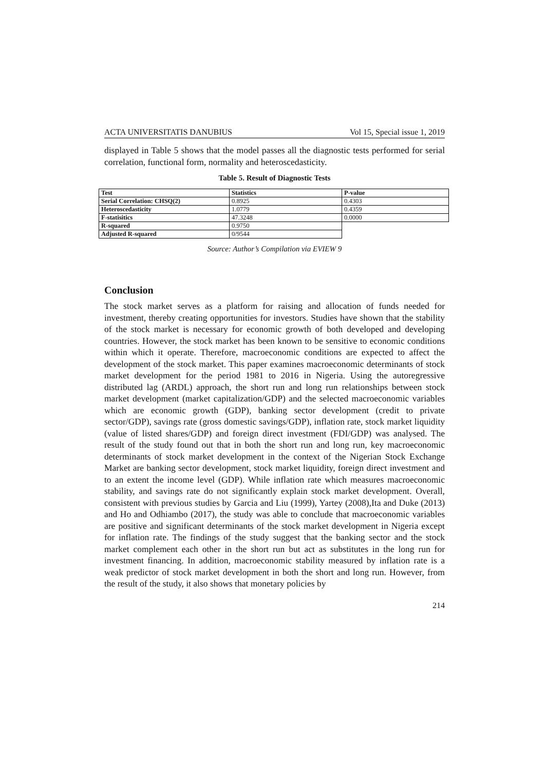ACTA UNIVERSITATIS DANUBIUS Vol 15, Special issue 1, 2019
displayed in Table 5 shows that the model passes all the diagnostic tests performed for serial correlation, functional form, normality and heteroscedasticity.
Table 5. Result of Diagnostic Tests
| Test | Statistics | P-value |
| --- | --- | --- |
| Serial Correlation: CHSQ(2) | 0.8925 | 0.4303 |
| Heteroscedasticity | 1.0779 | 0.4359 |
| F-statisitics | 47.3248 | 0.0000 |
| R-squared | 0.9750 | |
| Adjusted R-squared | 0/9544 | |
Source: Author’s Compilation via EVIEW 9
Conclusion
The stock market serves as a platform for raising and allocation of funds needed for investment, thereby creating opportunities for investors. Studies have shown that the stability of the stock market is necessary for economic growth of both developed and developing countries. However, the stock market has been known to be sensitive to economic conditions within which it operate. Therefore, macroeconomic conditions are expected to affect the development of the stock market. This paper examines macroeconomic determinants of stock market development for the period 1981 to 2016 in Nigeria. Using the autoregressive distributed lag (ARDL) approach, the short run and long run relationships between stock market development (market capitalization/GDP) and the selected macroeconomic variables which are economic growth (GDP), banking sector development (credit to private sector/GDP), savings rate (gross domestic savings/GDP), inflation rate, stock market liquidity (value of listed shares/GDP) and foreign direct investment (FDI/GDP) was analysed. The result of the study found out that in both the short run and long run, key macroeconomic determinants of stock market development in the context of the Nigerian Stock Exchange Market are banking sector development, stock market liquidity, foreign direct investment and to an extent the income level (GDP). While inflation rate which measures macroeconomic stability, and savings rate do not significantly explain stock market development. Overall, consistent with previous studies by Garcia and Liu (1999), Yartey (2008),Ita and Duke (2013) and Ho and Odhiambo (2017), the study was able to conclude that macroeconomic variables are positive and significant determinants of the stock market development in Nigeria except for inflation rate. The findings of the study suggest that the banking sector and the stock market complement each other in the short run but act as substitutes in the long run for investment financing. In addition, macroeconomic stability measured by inflation rate is a weak predictor of stock market development in both the short and long run. However, from the result of the study, it also shows that monetary policies by
214